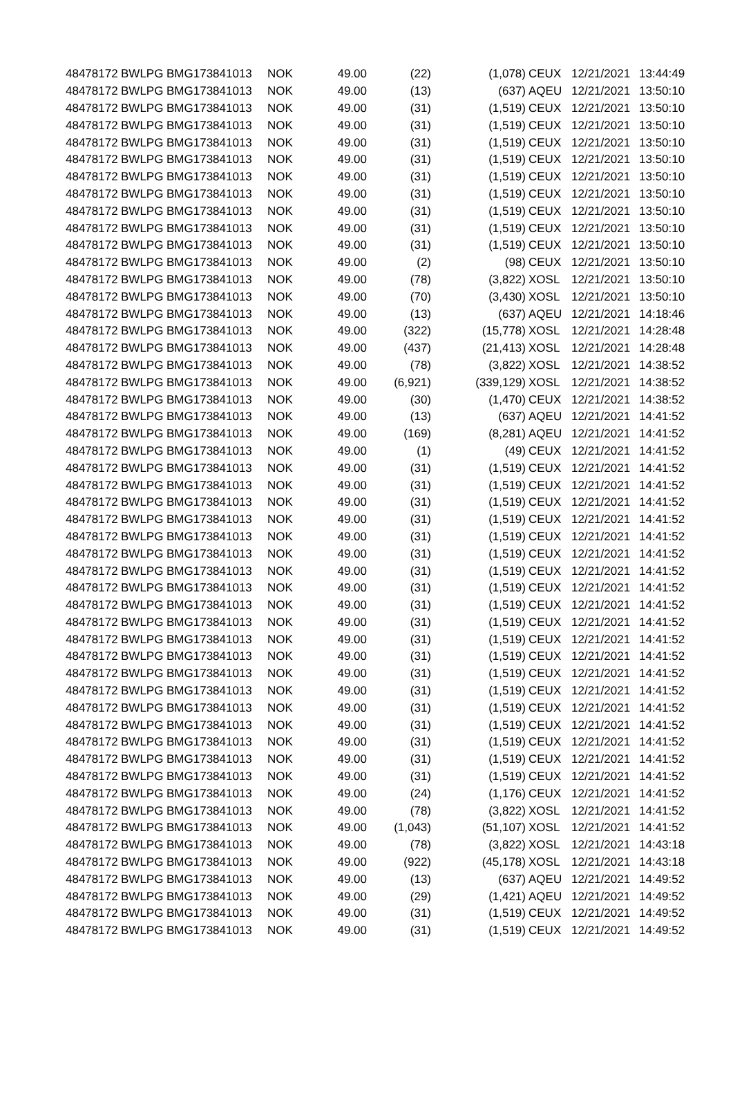| 48478172 | BWLPG | BMG173841013 | NOK | 49.00 | (22) | (1,078) | CEUX | 12/21/2021 | 13:44:49 |
| 48478172 | BWLPG | BMG173841013 | NOK | 49.00 | (13) | (637) | AQEU | 12/21/2021 | 13:50:10 |
| 48478172 | BWLPG | BMG173841013 | NOK | 49.00 | (31) | (1,519) | CEUX | 12/21/2021 | 13:50:10 |
| 48478172 | BWLPG | BMG173841013 | NOK | 49.00 | (31) | (1,519) | CEUX | 12/21/2021 | 13:50:10 |
| 48478172 | BWLPG | BMG173841013 | NOK | 49.00 | (31) | (1,519) | CEUX | 12/21/2021 | 13:50:10 |
| 48478172 | BWLPG | BMG173841013 | NOK | 49.00 | (31) | (1,519) | CEUX | 12/21/2021 | 13:50:10 |
| 48478172 | BWLPG | BMG173841013 | NOK | 49.00 | (31) | (1,519) | CEUX | 12/21/2021 | 13:50:10 |
| 48478172 | BWLPG | BMG173841013 | NOK | 49.00 | (31) | (1,519) | CEUX | 12/21/2021 | 13:50:10 |
| 48478172 | BWLPG | BMG173841013 | NOK | 49.00 | (31) | (1,519) | CEUX | 12/21/2021 | 13:50:10 |
| 48478172 | BWLPG | BMG173841013 | NOK | 49.00 | (31) | (1,519) | CEUX | 12/21/2021 | 13:50:10 |
| 48478172 | BWLPG | BMG173841013 | NOK | 49.00 | (31) | (1,519) | CEUX | 12/21/2021 | 13:50:10 |
| 48478172 | BWLPG | BMG173841013 | NOK | 49.00 | (2) | (98) | CEUX | 12/21/2021 | 13:50:10 |
| 48478172 | BWLPG | BMG173841013 | NOK | 49.00 | (78) | (3,822) | XOSL | 12/21/2021 | 13:50:10 |
| 48478172 | BWLPG | BMG173841013 | NOK | 49.00 | (70) | (3,430) | XOSL | 12/21/2021 | 13:50:10 |
| 48478172 | BWLPG | BMG173841013 | NOK | 49.00 | (13) | (637) | AQEU | 12/21/2021 | 14:18:46 |
| 48478172 | BWLPG | BMG173841013 | NOK | 49.00 | (322) | (15,778) | XOSL | 12/21/2021 | 14:28:48 |
| 48478172 | BWLPG | BMG173841013 | NOK | 49.00 | (437) | (21,413) | XOSL | 12/21/2021 | 14:28:48 |
| 48478172 | BWLPG | BMG173841013 | NOK | 49.00 | (78) | (3,822) | XOSL | 12/21/2021 | 14:38:52 |
| 48478172 | BWLPG | BMG173841013 | NOK | 49.00 | (6,921) | (339,129) | XOSL | 12/21/2021 | 14:38:52 |
| 48478172 | BWLPG | BMG173841013 | NOK | 49.00 | (30) | (1,470) | CEUX | 12/21/2021 | 14:38:52 |
| 48478172 | BWLPG | BMG173841013 | NOK | 49.00 | (13) | (637) | AQEU | 12/21/2021 | 14:41:52 |
| 48478172 | BWLPG | BMG173841013 | NOK | 49.00 | (169) | (8,281) | AQEU | 12/21/2021 | 14:41:52 |
| 48478172 | BWLPG | BMG173841013 | NOK | 49.00 | (1) | (49) | CEUX | 12/21/2021 | 14:41:52 |
| 48478172 | BWLPG | BMG173841013 | NOK | 49.00 | (31) | (1,519) | CEUX | 12/21/2021 | 14:41:52 |
| 48478172 | BWLPG | BMG173841013 | NOK | 49.00 | (31) | (1,519) | CEUX | 12/21/2021 | 14:41:52 |
| 48478172 | BWLPG | BMG173841013 | NOK | 49.00 | (31) | (1,519) | CEUX | 12/21/2021 | 14:41:52 |
| 48478172 | BWLPG | BMG173841013 | NOK | 49.00 | (31) | (1,519) | CEUX | 12/21/2021 | 14:41:52 |
| 48478172 | BWLPG | BMG173841013 | NOK | 49.00 | (31) | (1,519) | CEUX | 12/21/2021 | 14:41:52 |
| 48478172 | BWLPG | BMG173841013 | NOK | 49.00 | (31) | (1,519) | CEUX | 12/21/2021 | 14:41:52 |
| 48478172 | BWLPG | BMG173841013 | NOK | 49.00 | (31) | (1,519) | CEUX | 12/21/2021 | 14:41:52 |
| 48478172 | BWLPG | BMG173841013 | NOK | 49.00 | (31) | (1,519) | CEUX | 12/21/2021 | 14:41:52 |
| 48478172 | BWLPG | BMG173841013 | NOK | 49.00 | (31) | (1,519) | CEUX | 12/21/2021 | 14:41:52 |
| 48478172 | BWLPG | BMG173841013 | NOK | 49.00 | (31) | (1,519) | CEUX | 12/21/2021 | 14:41:52 |
| 48478172 | BWLPG | BMG173841013 | NOK | 49.00 | (31) | (1,519) | CEUX | 12/21/2021 | 14:41:52 |
| 48478172 | BWLPG | BMG173841013 | NOK | 49.00 | (31) | (1,519) | CEUX | 12/21/2021 | 14:41:52 |
| 48478172 | BWLPG | BMG173841013 | NOK | 49.00 | (31) | (1,519) | CEUX | 12/21/2021 | 14:41:52 |
| 48478172 | BWLPG | BMG173841013 | NOK | 49.00 | (31) | (1,519) | CEUX | 12/21/2021 | 14:41:52 |
| 48478172 | BWLPG | BMG173841013 | NOK | 49.00 | (31) | (1,519) | CEUX | 12/21/2021 | 14:41:52 |
| 48478172 | BWLPG | BMG173841013 | NOK | 49.00 | (31) | (1,519) | CEUX | 12/21/2021 | 14:41:52 |
| 48478172 | BWLPG | BMG173841013 | NOK | 49.00 | (31) | (1,519) | CEUX | 12/21/2021 | 14:41:52 |
| 48478172 | BWLPG | BMG173841013 | NOK | 49.00 | (31) | (1,519) | CEUX | 12/21/2021 | 14:41:52 |
| 48478172 | BWLPG | BMG173841013 | NOK | 49.00 | (31) | (1,519) | CEUX | 12/21/2021 | 14:41:52 |
| 48478172 | BWLPG | BMG173841013 | NOK | 49.00 | (24) | (1,176) | CEUX | 12/21/2021 | 14:41:52 |
| 48478172 | BWLPG | BMG173841013 | NOK | 49.00 | (78) | (3,822) | XOSL | 12/21/2021 | 14:41:52 |
| 48478172 | BWLPG | BMG173841013 | NOK | 49.00 | (1,043) | (51,107) | XOSL | 12/21/2021 | 14:41:52 |
| 48478172 | BWLPG | BMG173841013 | NOK | 49.00 | (78) | (3,822) | XOSL | 12/21/2021 | 14:43:18 |
| 48478172 | BWLPG | BMG173841013 | NOK | 49.00 | (922) | (45,178) | XOSL | 12/21/2021 | 14:43:18 |
| 48478172 | BWLPG | BMG173841013 | NOK | 49.00 | (13) | (637) | AQEU | 12/21/2021 | 14:49:52 |
| 48478172 | BWLPG | BMG173841013 | NOK | 49.00 | (29) | (1,421) | AQEU | 12/21/2021 | 14:49:52 |
| 48478172 | BWLPG | BMG173841013 | NOK | 49.00 | (31) | (1,519) | CEUX | 12/21/2021 | 14:49:52 |
| 48478172 | BWLPG | BMG173841013 | NOK | 49.00 | (31) | (1,519) | CEUX | 12/21/2021 | 14:49:52 |